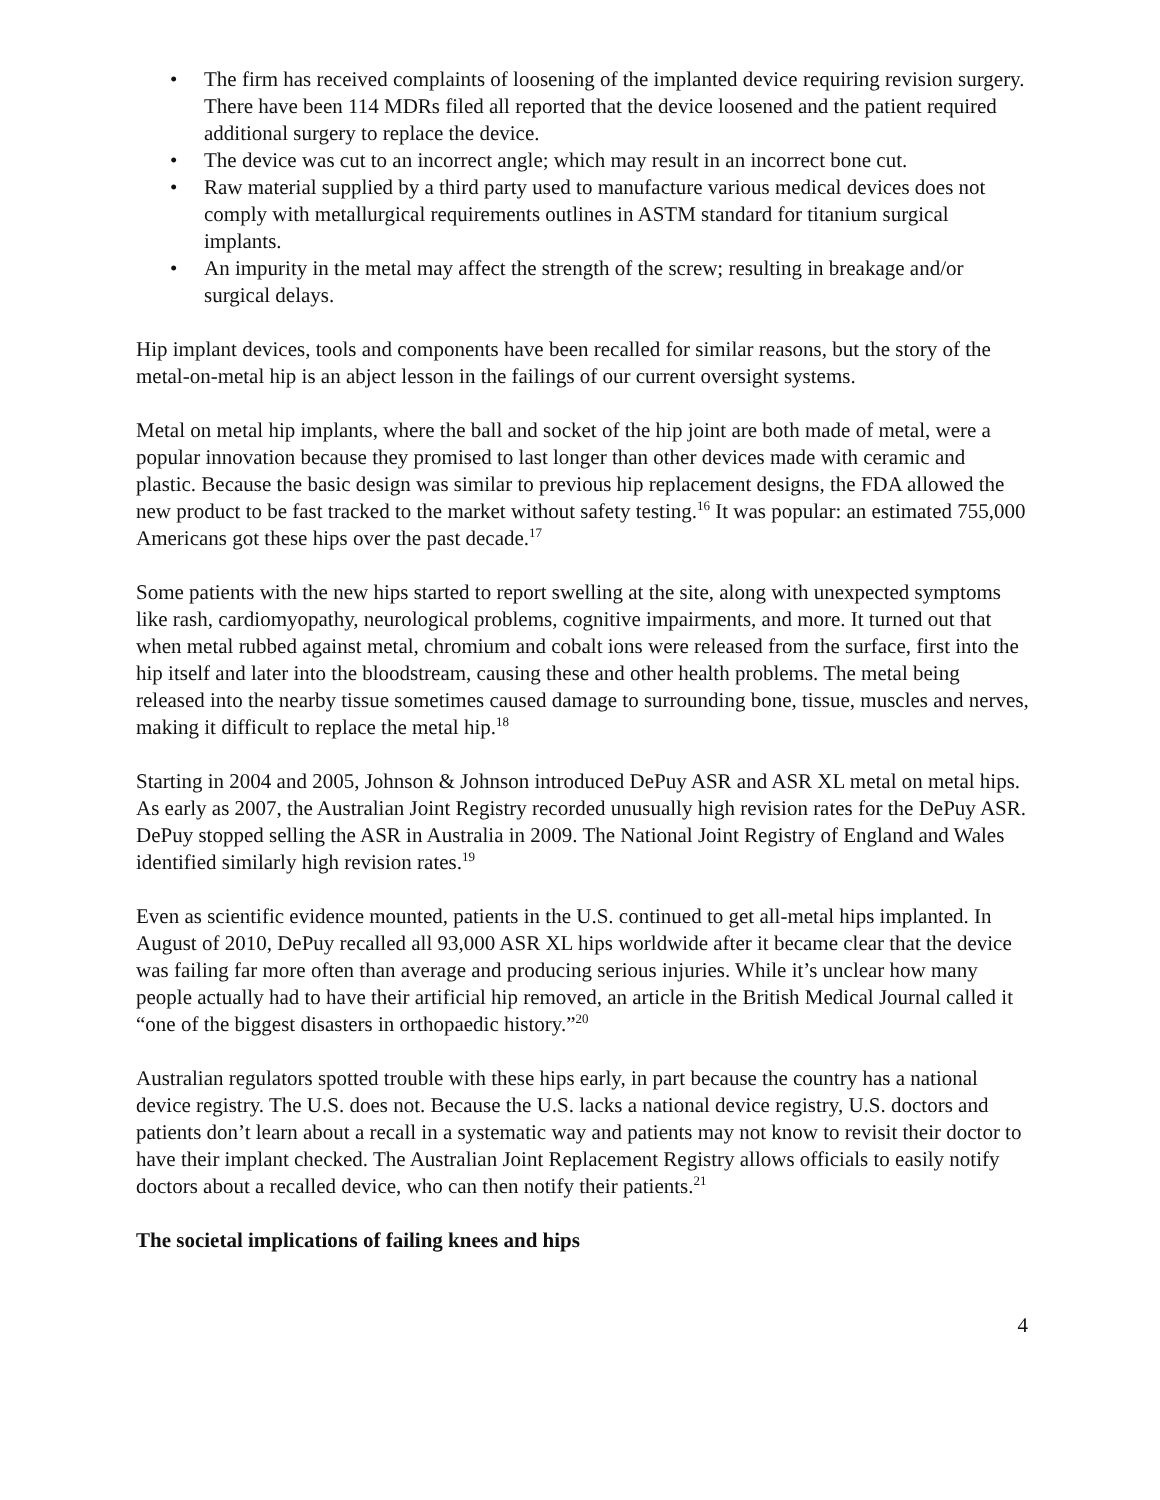• The firm has received complaints of loosening of the implanted device requiring revision surgery. There have been 114 MDRs filed all reported that the device loosened and the patient required additional surgery to replace the device.
• The device was cut to an incorrect angle; which may result in an incorrect bone cut.
• Raw material supplied by a third party used to manufacture various medical devices does not comply with metallurgical requirements outlines in ASTM standard for titanium surgical implants.
• An impurity in the metal may affect the strength of the screw; resulting in breakage and/or surgical delays.
Hip implant devices, tools and components have been recalled for similar reasons, but the story of the metal-on-metal hip is an abject lesson in the failings of our current oversight systems.
Metal on metal hip implants, where the ball and socket of the hip joint are both made of metal, were a popular innovation because they promised to last longer than other devices made with ceramic and plastic. Because the basic design was similar to previous hip replacement designs, the FDA allowed the new product to be fast tracked to the market without safety testing.<sup>16</sup> It was popular: an estimated 755,000 Americans got these hips over the past decade.<sup>17</sup>
Some patients with the new hips started to report swelling at the site, along with unexpected symptoms like rash, cardiomyopathy, neurological problems, cognitive impairments, and more. It turned out that when metal rubbed against metal, chromium and cobalt ions were released from the surface, first into the hip itself and later into the bloodstream, causing these and other health problems. The metal being released into the nearby tissue sometimes caused damage to surrounding bone, tissue, muscles and nerves, making it difficult to replace the metal hip.<sup>18</sup>
Starting in 2004 and 2005, Johnson & Johnson introduced DePuy ASR and ASR XL metal on metal hips. As early as 2007, the Australian Joint Registry recorded unusually high revision rates for the DePuy ASR. DePuy stopped selling the ASR in Australia in 2009. The National Joint Registry of England and Wales identified similarly high revision rates.<sup>19</sup>
Even as scientific evidence mounted, patients in the U.S. continued to get all-metal hips implanted. In August of 2010, DePuy recalled all 93,000 ASR XL hips worldwide after it became clear that the device was failing far more often than average and producing serious injuries. While it’s unclear how many people actually had to have their artificial hip removed, an article in the British Medical Journal called it “one of the biggest disasters in orthopaedic history.”<sup>20</sup>
Australian regulators spotted trouble with these hips early, in part because the country has a national device registry. The U.S. does not. Because the U.S. lacks a national device registry, U.S. doctors and patients don’t learn about a recall in a systematic way and patients may not know to revisit their doctor to have their implant checked. The Australian Joint Replacement Registry allows officials to easily notify doctors about a recalled device, who can then notify their patients.<sup>21</sup>
The societal implications of failing knees and hips
4